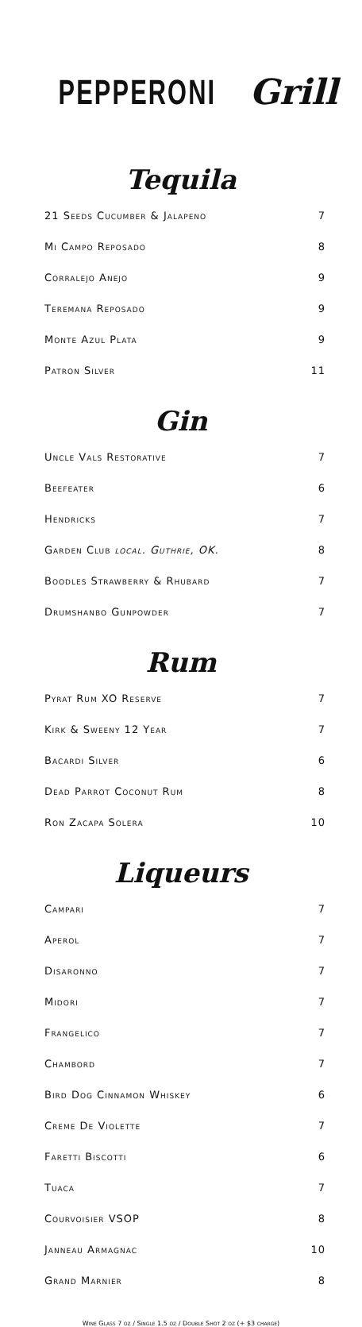PEPPERONI Grill
Tequila
| 21 Seeds Cucumber & Jalapeno | 7 |
| Mi Campo Reposado | 8 |
| Corralejo Anejo | 9 |
| Teremana Reposado | 9 |
| Monte Azul Plata | 9 |
| Patron Silver | 11 |
Gin
| Uncle Vals Restorative | 7 |
| Beefeater | 6 |
| Hendricks | 7 |
| Garden Club local. Guthrie, OK. | 8 |
| Boodles Strawberry & Rhubard | 7 |
| Drumshanbo Gunpowder | 7 |
Rum
| Pyrat Rum XO Reserve | 7 |
| Kirk & Sweeny 12 Year | 7 |
| Bacardi Silver | 6 |
| Dead Parrot Coconut Rum | 8 |
| Ron Zacapa Solera | 10 |
Liqueurs
| Campari | 7 |
| Aperol | 7 |
| Disaronno | 7 |
| Midori | 7 |
| Frangelico | 7 |
| Chambord | 7 |
| Bird Dog Cinnamon Whiskey | 6 |
| Creme De Violette | 7 |
| Faretti Biscotti | 6 |
| Tuaca | 7 |
| Courvoisier VSOP | 8 |
| Janneau Armagnac | 10 |
| Grand Marnier | 8 |
Wine Glass 7 oz / Single 1.5 oz / Double Shot 2 oz (+ $3 charge)